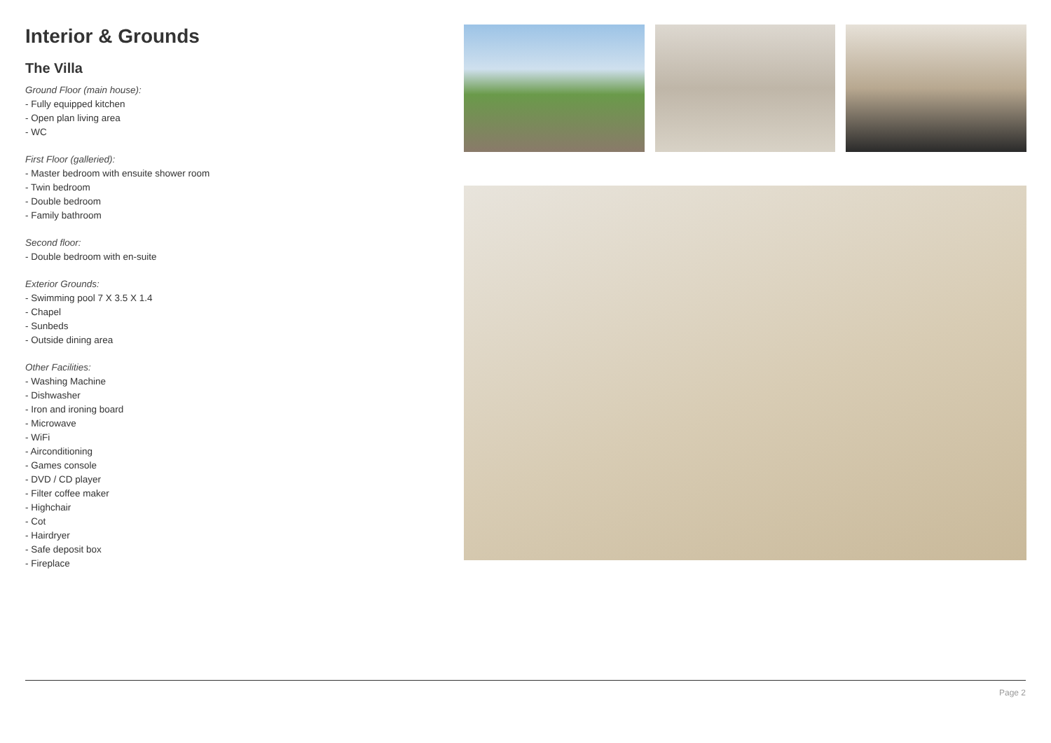Interior & Grounds
The Villa
Ground Floor (main house):
- Fully equipped kitchen
- Open plan living area
- WC
First Floor (galleried):
- Master bedroom with ensuite shower room
- Twin bedroom
- Double bedroom
- Family bathroom
Second floor:
- Double bedroom with en-suite
Exterior Grounds:
- Swimming pool 7 X 3.5 X 1.4
- Chapel
- Sunbeds
- Outside dining area
Other Facilities:
- Washing Machine
- Dishwasher
- Iron and ironing board
- Microwave
- WiFi
- Airconditioning
- Games console
- DVD / CD player
- Filter coffee maker
- Highchair
- Cot
- Hairdryer
- Safe deposit box
- Fireplace
Page 2